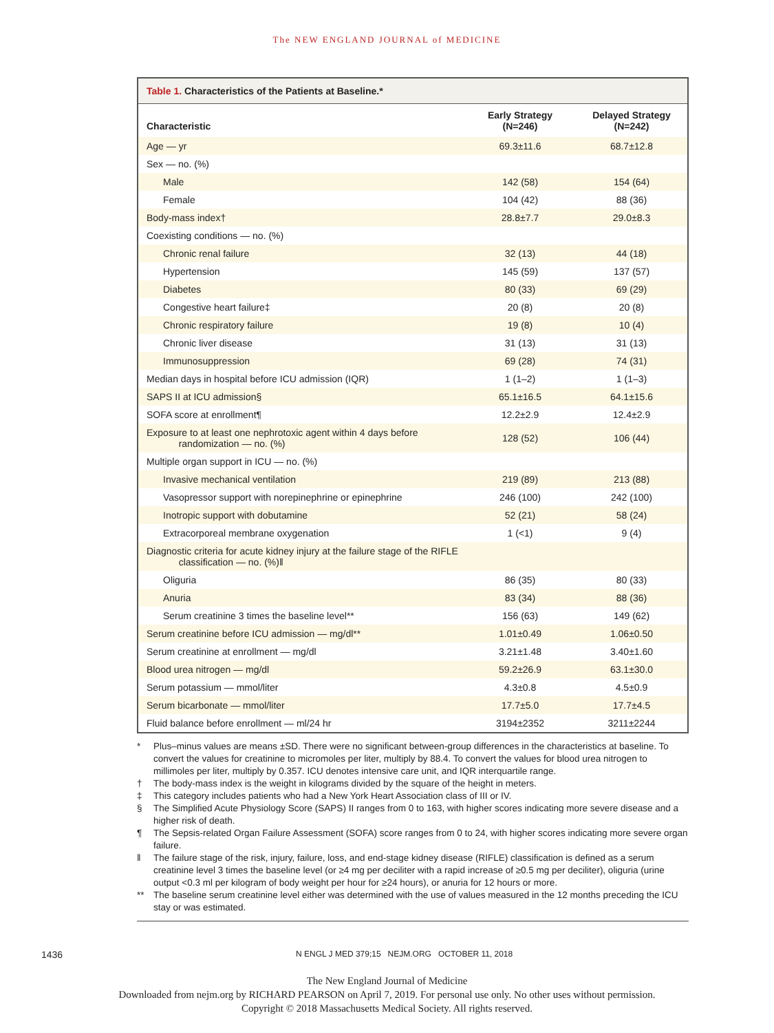The NEW ENGLAND JOURNAL of MEDICINE
Table 1. Characteristics of the Patients at Baseline.*
| Characteristic | Early Strategy (N=246) | Delayed Strategy (N=242) |
| --- | --- | --- |
| Age — yr | 69.3±11.6 | 68.7±12.8 |
| Sex — no. (%) | | |
| Male | 142 (58) | 154 (64) |
| Female | 104 (42) | 88 (36) |
| Body-mass index† | 28.8±7.7 | 29.0±8.3 |
| Coexisting conditions — no. (%) | | |
| Chronic renal failure | 32 (13) | 44 (18) |
| Hypertension | 145 (59) | 137 (57) |
| Diabetes | 80 (33) | 69 (29) |
| Congestive heart failure‡ | 20 (8) | 20 (8) |
| Chronic respiratory failure | 19 (8) | 10 (4) |
| Chronic liver disease | 31 (13) | 31 (13) |
| Immunosuppression | 69 (28) | 74 (31) |
| Median days in hospital before ICU admission (IQR) | 1 (1–2) | 1 (1–3) |
| SAPS II at ICU admission§ | 65.1±16.5 | 64.1±15.6 |
| SOFA score at enrollment¶ | 12.2±2.9 | 12.4±2.9 |
| Exposure to at least one nephrotoxic agent within 4 days before randomization — no. (%) | 128 (52) | 106 (44) |
| Multiple organ support in ICU — no. (%) | | |
| Invasive mechanical ventilation | 219 (89) | 213 (88) |
| Vasopressor support with norepinephrine or epinephrine | 246 (100) | 242 (100) |
| Inotropic support with dobutamine | 52 (21) | 58 (24) |
| Extracorporeal membrane oxygenation | 1 (<1) | 9 (4) |
| Diagnostic criteria for acute kidney injury at the failure stage of the RIFLE classification — no. (%)‖ | | |
| Oliguria | 86 (35) | 80 (33) |
| Anuria | 83 (34) | 88 (36) |
| Serum creatinine 3 times the baseline level** | 156 (63) | 149 (62) |
| Serum creatinine before ICU admission — mg/dl** | 1.01±0.49 | 1.06±0.50 |
| Serum creatinine at enrollment — mg/dl | 3.21±1.48 | 3.40±1.60 |
| Blood urea nitrogen — mg/dl | 59.2±26.9 | 63.1±30.0 |
| Serum potassium — mmol/liter | 4.3±0.8 | 4.5±0.9 |
| Serum bicarbonate — mmol/liter | 17.7±5.0 | 17.7±4.5 |
| Fluid balance before enrollment — ml/24 hr | 3194±2352 | 3211±2244 |
* Plus–minus values are means ±SD. There were no significant between-group differences in the characteristics at baseline. To convert the values for creatinine to micromoles per liter, multiply by 88.4. To convert the values for blood urea nitrogen to millimoles per liter, multiply by 0.357. ICU denotes intensive care unit, and IQR interquartile range.
† The body-mass index is the weight in kilograms divided by the square of the height in meters.
‡ This category includes patients who had a New York Heart Association class of III or IV.
§ The Simplified Acute Physiology Score (SAPS) II ranges from 0 to 163, with higher scores indicating more severe disease and a higher risk of death.
¶ The Sepsis-related Organ Failure Assessment (SOFA) score ranges from 0 to 24, with higher scores indicating more severe organ failure.
‖ The failure stage of the risk, injury, failure, loss, and end-stage kidney disease (RIFLE) classification is defined as a serum creatinine level 3 times the baseline level (or ≥4 mg per deciliter with a rapid increase of ≥0.5 mg per deciliter), oliguria (urine output <0.3 ml per kilogram of body weight per hour for ≥24 hours), or anuria for 12 hours or more.
** The baseline serum creatinine level either was determined with the use of values measured in the 12 months preceding the ICU stay or was estimated.
1436 N ENGL J MED 379;15 NEJM.ORG OCTOBER 11, 2018
The New England Journal of Medicine
Downloaded from nejm.org by RICHARD PEARSON on April 7, 2019. For personal use only. No other uses without permission.
Copyright © 2018 Massachusetts Medical Society. All rights reserved.